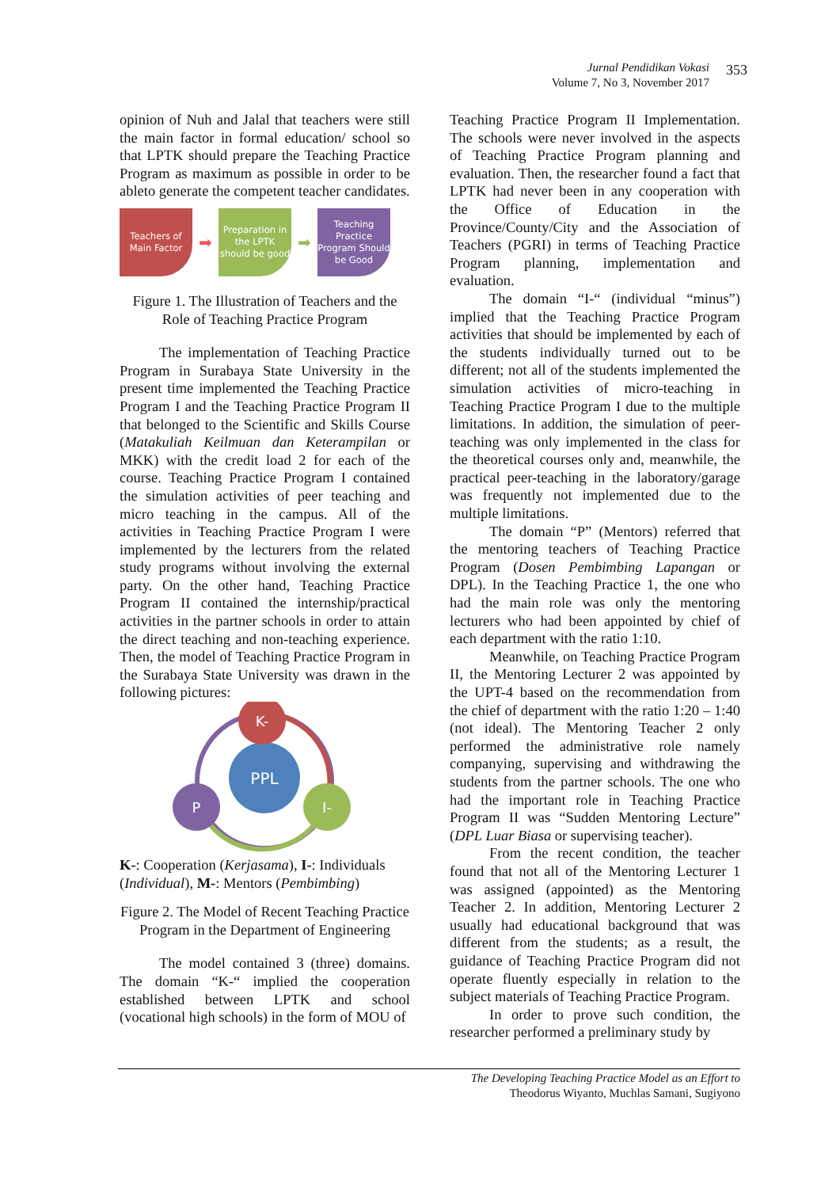Jurnal Pendidikan Vokasi
Volume 7, No 3, November 2017
353
opinion of Nuh and Jalal that teachers were still the main factor in formal education/ school so that LPTK should prepare the Teaching Practice Program as maximum as possible in order to be ableto generate the competent teacher candidates.
Teachers of Main Factor
➡
Preparation in the LPTK should be good
➡
Teaching Practice Program Should be Good
Figure 1. The Illustration of Teachers and the Role of Teaching Practice Program
The implementation of Teaching Practice Program in Surabaya State University in the present time implemented the Teaching Practice Program I and the Teaching Practice Program II that belonged to the Scientific and Skills Course (Matakuliah Keilmuan dan Keterampilan or MKK) with the credit load 2 for each of the course. Teaching Practice Program I contained the simulation activities of peer teaching and micro teaching in the campus. All of the activities in Teaching Practice Program I were implemented by the lecturers from the related study programs without involving the external party. On the other hand, Teaching Practice Program II contained the internship/practical activities in the partner schools in order to attain the direct teaching and non-teaching experience. Then, the model of Teaching Practice Program in the Surabaya State University was drawn in the following pictures:
PPL
K-
P
I-
K-: Cooperation (Kerjasama), I-: Individuals (Individual), M-: Mentors (Pembimbing)
Figure 2. The Model of Recent Teaching Practice Program in the Department of Engineering
The model contained 3 (three) domains. The domain “K-“ implied the cooperation established between LPTK and school (vocational high schools) in the form of MOU of
Teaching Practice Program II Implementation. The schools were never involved in the aspects of Teaching Practice Program planning and evaluation. Then, the researcher found a fact that LPTK had never been in any cooperation with the Office of Education in the Province/County/City and the Association of Teachers (PGRI) in terms of Teaching Practice Program planning, implementation and evaluation.
The domain “I-“ (individual “minus”) implied that the Teaching Practice Program activities that should be implemented by each of the students individually turned out to be different; not all of the students implemented the simulation activities of micro-teaching in Teaching Practice Program I due to the multiple limitations. In addition, the simulation of peer-teaching was only implemented in the class for the theoretical courses only and, meanwhile, the practical peer-teaching in the laboratory/garage was frequently not implemented due to the multiple limitations.
The domain “P” (Mentors) referred that the mentoring teachers of Teaching Practice Program (Dosen Pembimbing Lapangan or DPL). In the Teaching Practice 1, the one who had the main role was only the mentoring lecturers who had been appointed by chief of each department with the ratio 1:10.
Meanwhile, on Teaching Practice Program II, the Mentoring Lecturer 2 was appointed by the UPT-4 based on the recommendation from the chief of department with the ratio 1:20 – 1:40 (not ideal). The Mentoring Teacher 2 only performed the administrative role namely companying, supervising and withdrawing the students from the partner schools. The one who had the important role in Teaching Practice Program II was “Sudden Mentoring Lecture” (DPL Luar Biasa or supervising teacher).
From the recent condition, the teacher found that not all of the Mentoring Lecturer 1 was assigned (appointed) as the Mentoring Teacher 2. In addition, Mentoring Lecturer 2 usually had educational background that was different from the students; as a result, the guidance of Teaching Practice Program did not operate fluently especially in relation to the subject materials of Teaching Practice Program.
In order to prove such condition, the researcher performed a preliminary study by
The Developing Teaching Practice Model as an Effort to
Theodorus Wiyanto, Muchlas Samani, Sugiyono